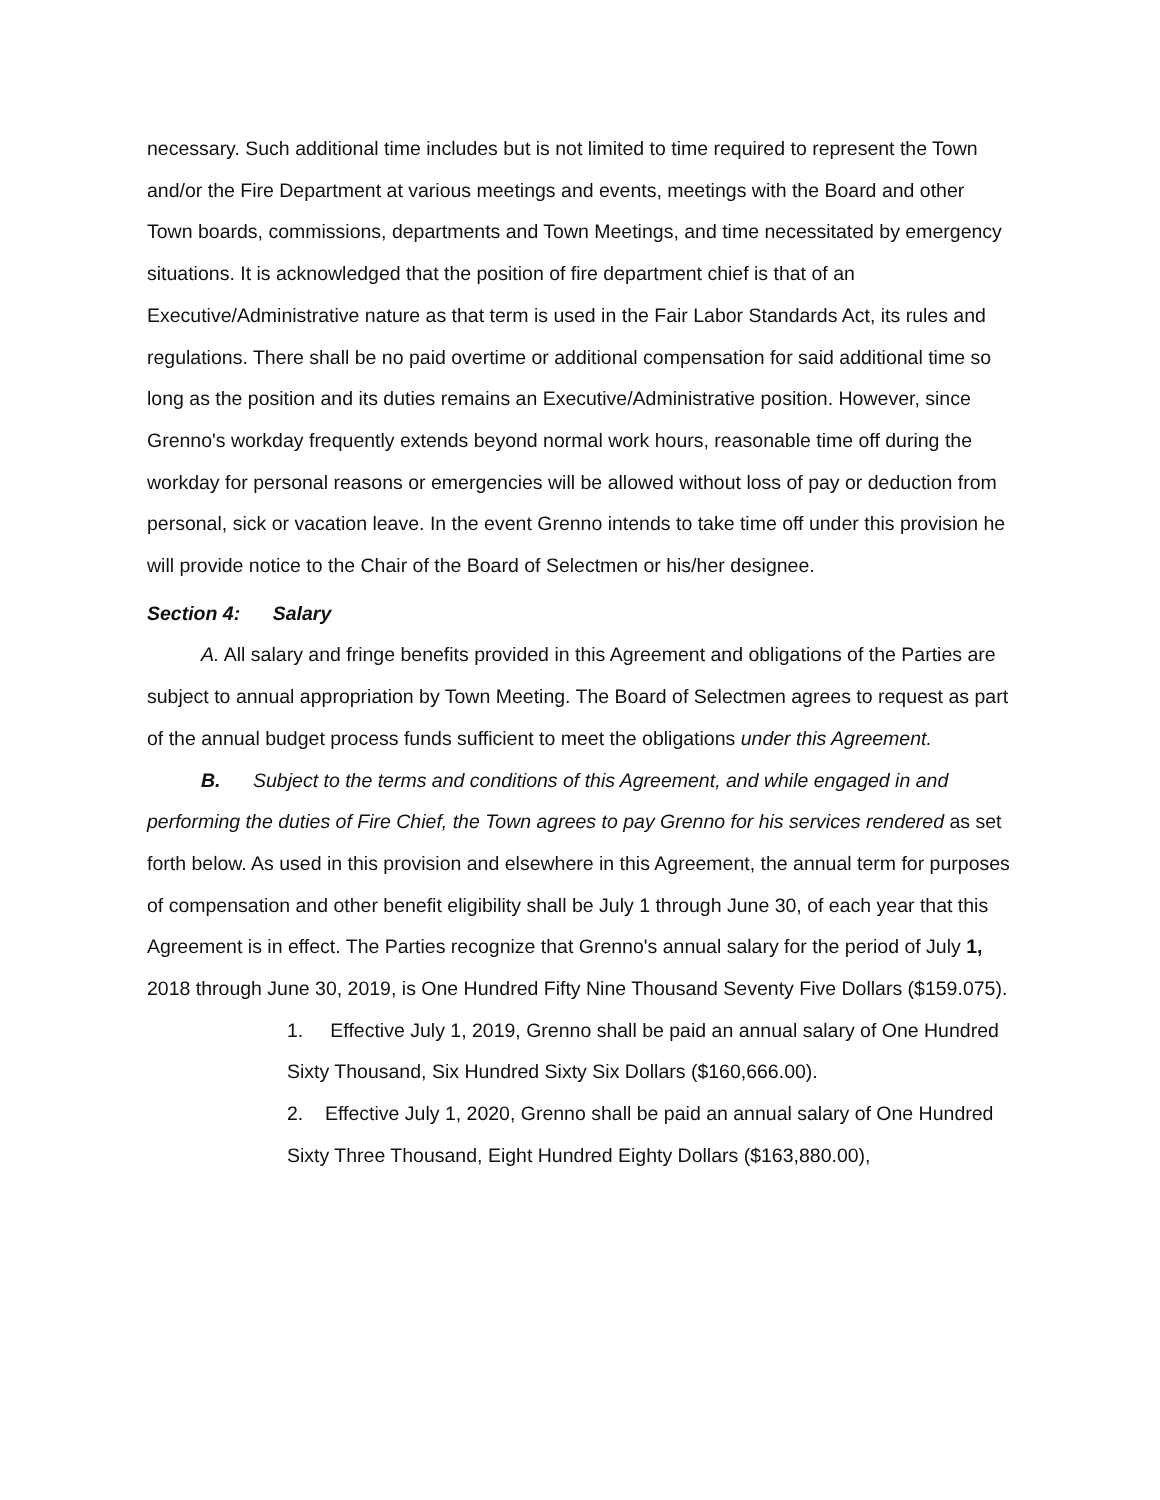necessary. Such additional time includes but is not limited to time required to represent the Town and/or the Fire Department at various meetings and events, meetings with the Board and other Town boards, commissions, departments and Town Meetings, and time necessitated by emergency situations. It is acknowledged that the position of fire department chief is that of an Executive/Administrative nature as that term is used in the Fair Labor Standards Act, its rules and regulations. There shall be no paid overtime or additional compensation for said additional time so long as the position and its duties remains an Executive/Administrative position. However, since Grenno's workday frequently extends beyond normal work hours, reasonable time off during the workday for personal reasons or emergencies will be allowed without loss of pay or deduction from personal, sick or vacation leave. In the event Grenno intends to take time off under this provision he will provide notice to the Chair of the Board of Selectmen or his/her designee.
Section 4: Salary
A. All salary and fringe benefits provided in this Agreement and obligations of the Parties are subject to annual appropriation by Town Meeting. The Board of Selectmen agrees to request as part of the annual budget process funds sufficient to meet the obligations under this Agreement.
B. Subject to the terms and conditions of this Agreement, and while engaged in and performing the duties of Fire Chief, the Town agrees to pay Grenno for his services rendered as set forth below. As used in this provision and elsewhere in this Agreement, the annual term for purposes of compensation and other benefit eligibility shall be July 1 through June 30, of each year that this Agreement is in effect. The Parties recognize that Grenno's annual salary for the period of July 1, 2018 through June 30, 2019, is One Hundred Fifty Nine Thousand Seventy Five Dollars ($159.075).
1. Effective July 1, 2019, Grenno shall be paid an annual salary of One Hundred Sixty Thousand, Six Hundred Sixty Six Dollars ($160,666.00).
2. Effective July 1, 2020, Grenno shall be paid an annual salary of One Hundred Sixty Three Thousand, Eight Hundred Eighty Dollars ($163,880.00),